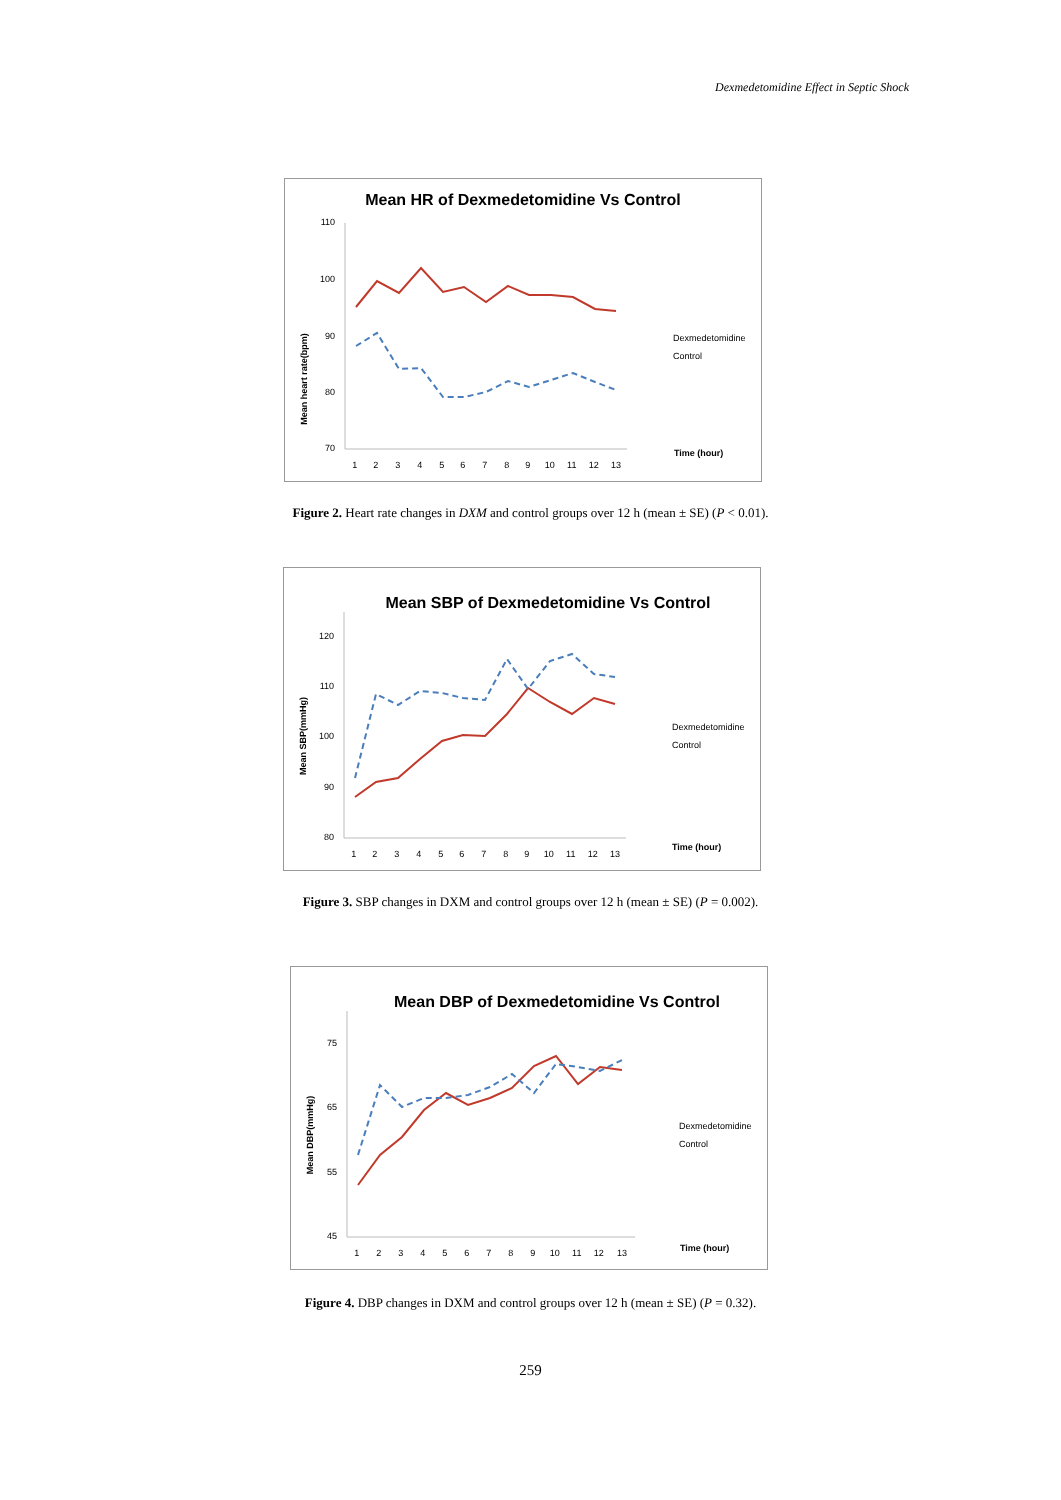Dexmedetomidine Effect in Septic Shock
Mean HR of Dexmedetomidine Vs Control
Mean heart rate(bpm)
110
100
90
80
70
Dexmedetomidine
Control
Time (hour)
1 2 3 4 5 6 7 8 9 10 11 12 13
Figure 2. Heart rate changes in DXM and control groups over 12 h (mean ± SE) (P < 0.01).
Mean SBP of Dexmedetomidine Vs Control
Mean SBP(mmHg)
120
110
100
90
80
Dexmedetomidine
Control
Time (hour)
1 2 3 4 5 6 7 8 9 10 11 12 13
Figure 3. SBP changes in DXM and control groups over 12 h (mean ± SE) (P = 0.002).
Mean DBP of Dexmedetomidine Vs Control
Mean DBP(mmHg)
75
65
55
45
Dexmedetomidine
Control
Time (hour)
1 2 3 4 5 6 7 8 9 10 11 12 13
Figure 4. DBP changes in DXM and control groups over 12 h (mean ± SE) (P = 0.32).
259